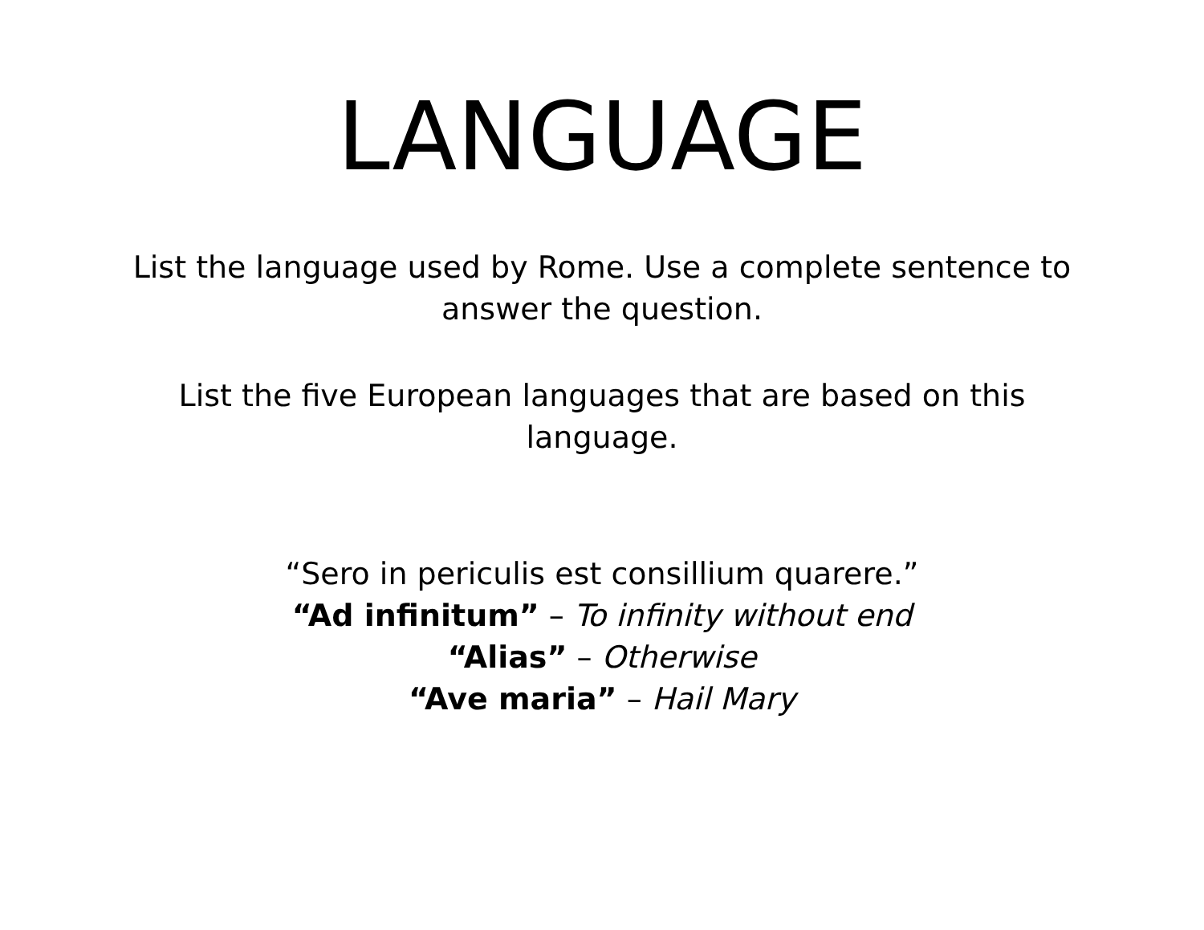LANGUAGE
List the language used by Rome. Use a complete sentence to
answer the question.
List the five European languages that are based on this
language.
“Sero in periculis est consillium quarere.”
“Ad infinitum” – To infinity without end
“Alias” – Otherwise
“Ave maria” – Hail Mary